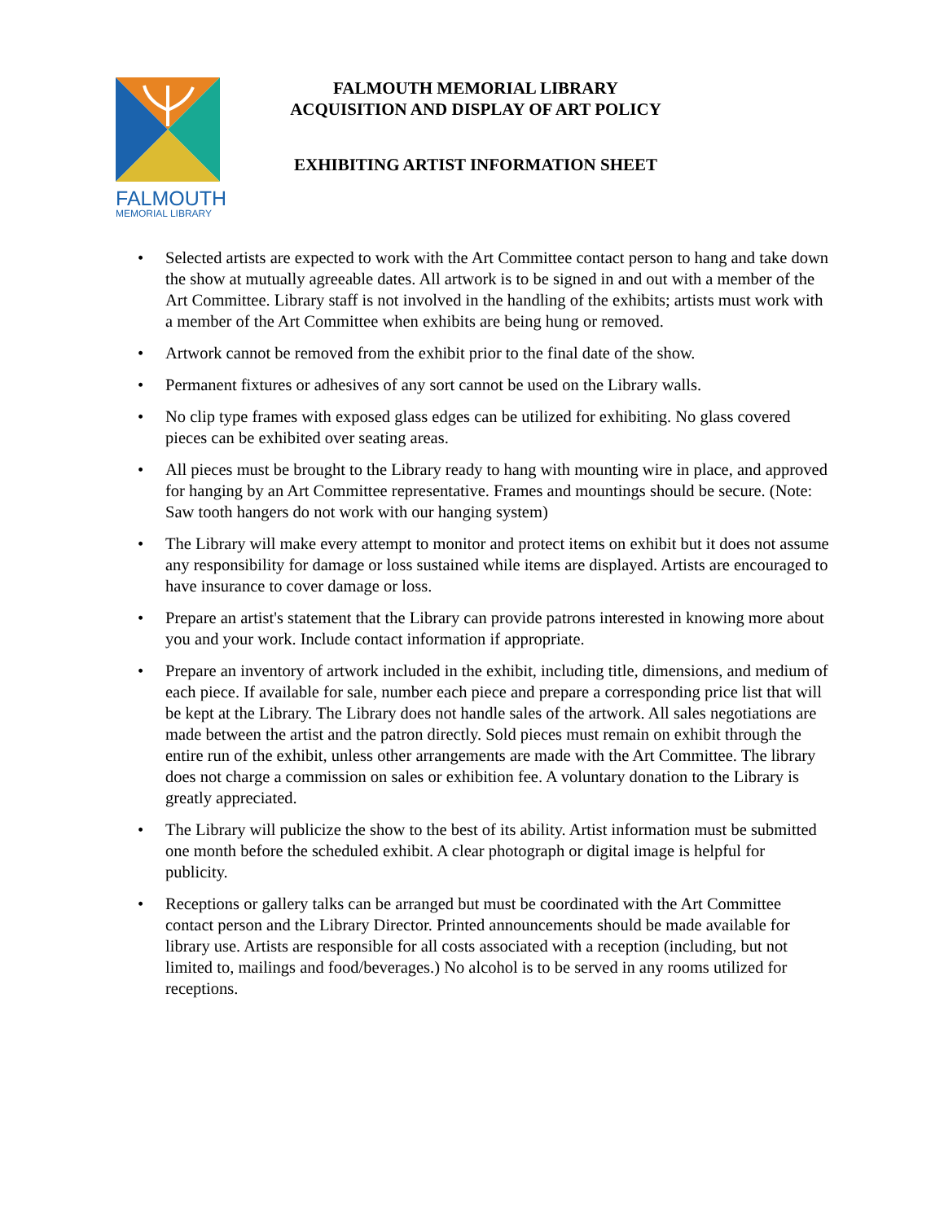FALMOUTH
MEMORIAL LIBRARY
FALMOUTH MEMORIAL LIBRARY
ACQUISITION AND DISPLAY OF ART POLICY
EXHIBITING ARTIST INFORMATION SHEET
• Selected artists are expected to work with the Art Committee contact person to hang and take down the show at mutually agreeable dates. All artwork is to be signed in and out with a member of the Art Committee. Library staff is not involved in the handling of the exhibits; artists must work with a member of the Art Committee when exhibits are being hung or removed.
• Artwork cannot be removed from the exhibit prior to the final date of the show.
• Permanent fixtures or adhesives of any sort cannot be used on the Library walls.
• No clip type frames with exposed glass edges can be utilized for exhibiting. No glass covered pieces can be exhibited over seating areas.
• All pieces must be brought to the Library ready to hang with mounting wire in place, and approved for hanging by an Art Committee representative. Frames and mountings should be secure. (Note: Saw tooth hangers do not work with our hanging system)
• The Library will make every attempt to monitor and protect items on exhibit but it does not assume any responsibility for damage or loss sustained while items are displayed. Artists are encouraged to have insurance to cover damage or loss.
• Prepare an artist's statement that the Library can provide patrons interested in knowing more about you and your work. Include contact information if appropriate.
• Prepare an inventory of artwork included in the exhibit, including title, dimensions, and medium of each piece. If available for sale, number each piece and prepare a corresponding price list that will be kept at the Library. The Library does not handle sales of the artwork. All sales negotiations are made between the artist and the patron directly. Sold pieces must remain on exhibit through the entire run of the exhibit, unless other arrangements are made with the Art Committee. The library does not charge a commission on sales or exhibition fee. A voluntary donation to the Library is greatly appreciated.
• The Library will publicize the show to the best of its ability. Artist information must be submitted one month before the scheduled exhibit. A clear photograph or digital image is helpful for publicity.
• Receptions or gallery talks can be arranged but must be coordinated with the Art Committee contact person and the Library Director. Printed announcements should be made available for library use. Artists are responsible for all costs associated with a reception (including, but not limited to, mailings and food/beverages.) No alcohol is to be served in any rooms utilized for receptions.